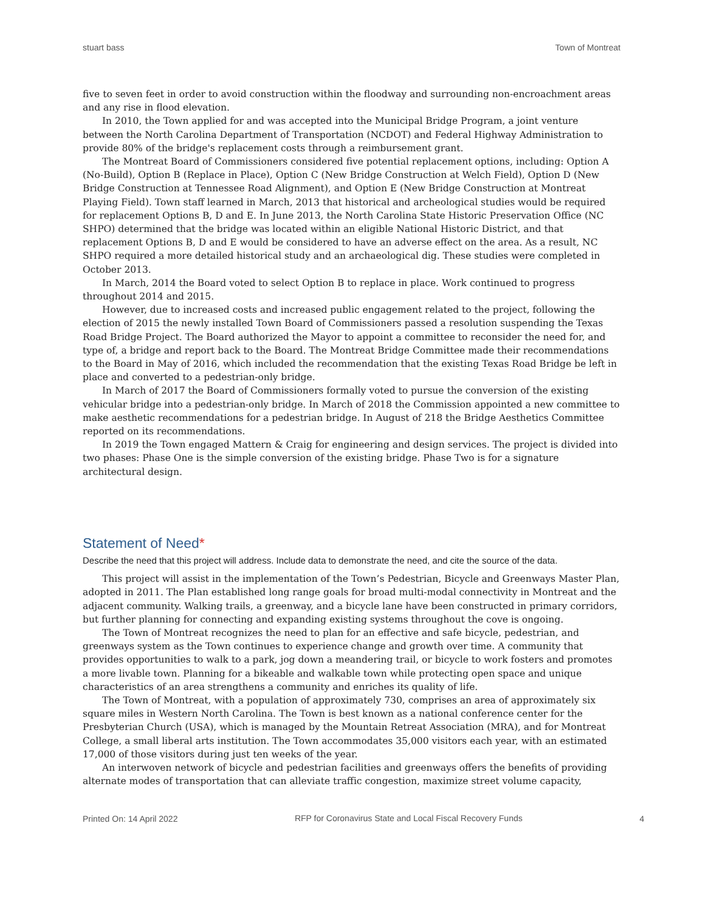stuart bass Town of Montreat
five to seven feet in order to avoid construction within the floodway and surrounding non-encroachment areas and any rise in flood elevation.
In 2010, the Town applied for and was accepted into the Municipal Bridge Program, a joint venture between the North Carolina Department of Transportation (NCDOT) and Federal Highway Administration to provide 80% of the bridge's replacement costs through a reimbursement grant.
The Montreat Board of Commissioners considered five potential replacement options, including: Option A (No-Build), Option B (Replace in Place), Option C (New Bridge Construction at Welch Field), Option D (New Bridge Construction at Tennessee Road Alignment), and Option E (New Bridge Construction at Montreat Playing Field). Town staff learned in March, 2013 that historical and archeological studies would be required for replacement Options B, D and E. In June 2013, the North Carolina State Historic Preservation Office (NC SHPO) determined that the bridge was located within an eligible National Historic District, and that replacement Options B, D and E would be considered to have an adverse effect on the area. As a result, NC SHPO required a more detailed historical study and an archaeological dig. These studies were completed in October 2013.
In March, 2014 the Board voted to select Option B to replace in place. Work continued to progress throughout 2014 and 2015.
However, due to increased costs and increased public engagement related to the project, following the election of 2015 the newly installed Town Board of Commissioners passed a resolution suspending the Texas Road Bridge Project. The Board authorized the Mayor to appoint a committee to reconsider the need for, and type of, a bridge and report back to the Board. The Montreat Bridge Committee made their recommendations to the Board in May of 2016, which included the recommendation that the existing Texas Road Bridge be left in place and converted to a pedestrian-only bridge.
In March of 2017 the Board of Commissioners formally voted to pursue the conversion of the existing vehicular bridge into a pedestrian-only bridge. In March of 2018 the Commission appointed a new committee to make aesthetic recommendations for a pedestrian bridge. In August of 218 the Bridge Aesthetics Committee reported on its recommendations.
In 2019 the Town engaged Mattern & Craig for engineering and design services. The project is divided into two phases: Phase One is the simple conversion of the existing bridge. Phase Two is for a signature architectural design.
Statement of Need*
Describe the need that this project will address. Include data to demonstrate the need, and cite the source of the data.
This project will assist in the implementation of the Town’s Pedestrian, Bicycle and Greenways Master Plan, adopted in 2011. The Plan established long range goals for broad multi-modal connectivity in Montreat and the adjacent community. Walking trails, a greenway, and a bicycle lane have been constructed in primary corridors, but further planning for connecting and expanding existing systems throughout the cove is ongoing.
The Town of Montreat recognizes the need to plan for an effective and safe bicycle, pedestrian, and greenways system as the Town continues to experience change and growth over time. A community that provides opportunities to walk to a park, jog down a meandering trail, or bicycle to work fosters and promotes a more livable town. Planning for a bikeable and walkable town while protecting open space and unique characteristics of an area strengthens a community and enriches its quality of life.
The Town of Montreat, with a population of approximately 730, comprises an area of approximately six square miles in Western North Carolina. The Town is best known as a national conference center for the Presbyterian Church (USA), which is managed by the Mountain Retreat Association (MRA), and for Montreat College, a small liberal arts institution. The Town accommodates 35,000 visitors each year, with an estimated 17,000 of those visitors during just ten weeks of the year.
An interwoven network of bicycle and pedestrian facilities and greenways offers the benefits of providing alternate modes of transportation that can alleviate traffic congestion, maximize street volume capacity,
Printed On: 14 April 2022 RFP for Coronavirus State and Local Fiscal Recovery Funds 4